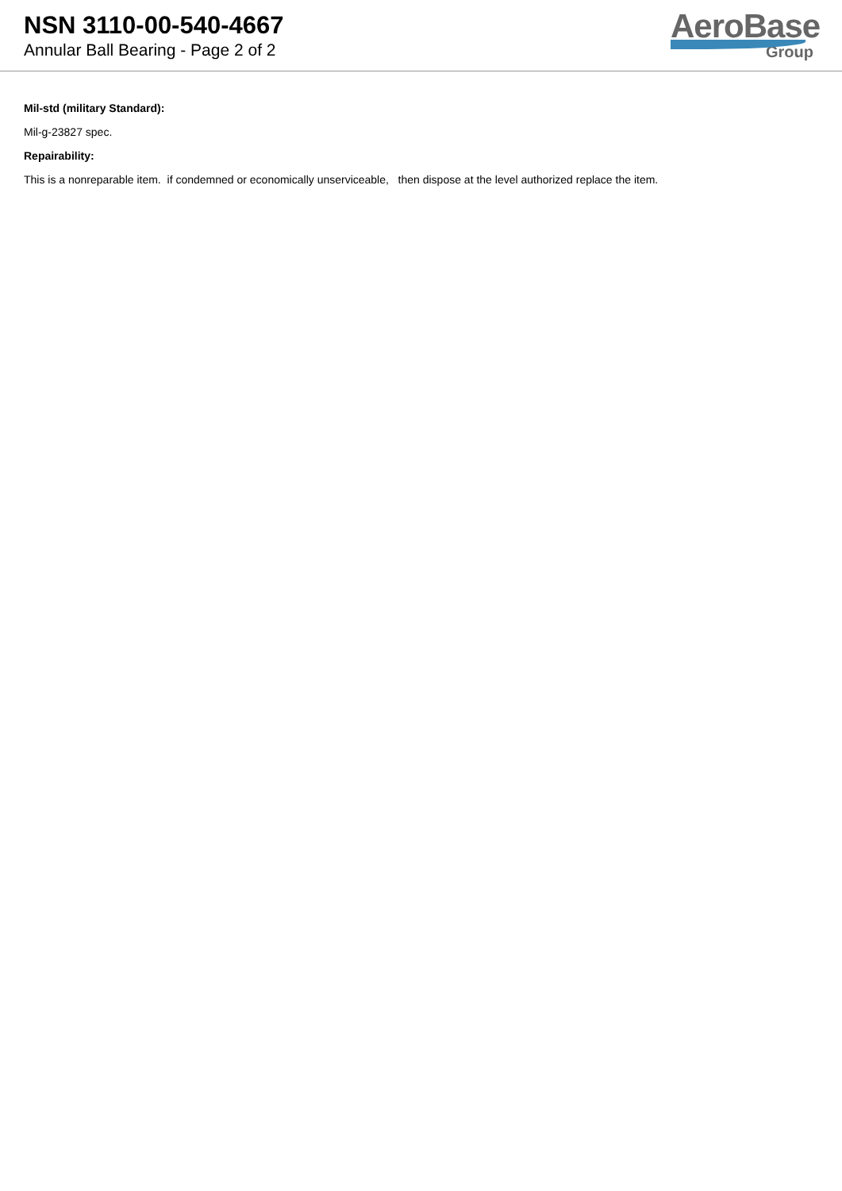NSN 3110-00-540-4667
Annular Ball Bearing - Page 2 of 2
AeroBase
Group
Mil-std (military Standard):
Mil-g-23827 spec.
Repairability:
This is a nonreparable item. if condemned or economically unserviceable, then dispose at the level authorized replace the item.